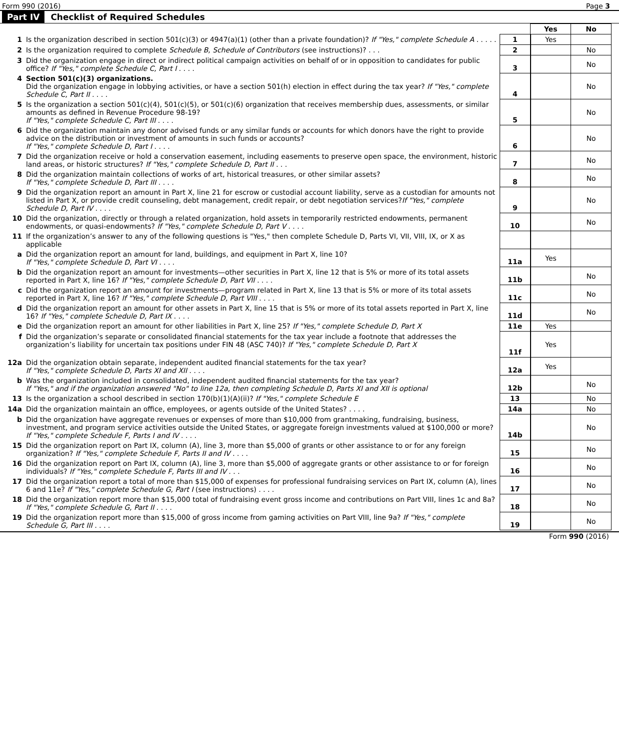Form 990 (2016) Page 3
Part IV Checklist of Required Schedules
| | | | Yes | No |
| 1 | Is the organization described in section 501(c)(3) or 4947(a)(1) (other than a private foundation)? If "Yes," complete Schedule A . . . . . | 1 | Yes | |
| 2 | Is the organization required to complete Schedule B, Schedule of Contributors (see instructions)? . . . | 2 | | No |
| 3 | Did the organization engage in direct or indirect political campaign activities on behalf of or in opposition to candidates for public office? If "Yes," complete Schedule C, Part I . . . . | 3 | | No |
| 4 | Section 501(c)(3) organizations. Did the organization engage in lobbying activities, or have a section 501(h) election in effect during the tax year? If "Yes," complete Schedule C, Part II . . . . | 4 | | No |
| 5 | Is the organization a section 501(c)(4), 501(c)(5), or 501(c)(6) organization that receives membership dues, assessments, or similar amounts as defined in Revenue Procedure 98-19? If "Yes," complete Schedule C, Part III . . . . | 5 | | No |
| 6 | Did the organization maintain any donor advised funds or any similar funds or accounts for which donors have the right to provide advice on the distribution or investment of amounts in such funds or accounts? If "Yes," complete Schedule D, Part I . . . . | 6 | | No |
| 7 | Did the organization receive or hold a conservation easement, including easements to preserve open space, the environment, historic land areas, or historic structures? If "Yes," complete Schedule D, Part II . . . | 7 | | No |
| 8 | Did the organization maintain collections of works of art, historical treasures, or other similar assets? If "Yes," complete Schedule D, Part III . . . . | 8 | | No |
| 9 | Did the organization report an amount in Part X, line 21 for escrow or custodial account liability, serve as a custodian for amounts not listed in Part X, or provide credit counseling, debt management, credit repair, or debt negotiation services? If "Yes," complete Schedule D, Part IV . . . . | 9 | | No |
| 10 | Did the organization, directly or through a related organization, hold assets in temporarily restricted endowments, permanent endowments, or quasi-endowments? If "Yes," complete Schedule D, Part V . . . . | 10 | | No |
| 11 | If the organization’s answer to any of the following questions is "Yes," then complete Schedule D, Parts VI, VII, VIII, IX, or X as applicable | | | |
| a | Did the organization report an amount for land, buildings, and equipment in Part X, line 10? If "Yes," complete Schedule D, Part VI . . . . | 11a | Yes | |
| b | Did the organization report an amount for investments—other securities in Part X, line 12 that is 5% or more of its total assets reported in Part X, line 16? If "Yes," complete Schedule D, Part VII . . . . | 11b | | No |
| c | Did the organization report an amount for investments—program related in Part X, line 13 that is 5% or more of its total assets reported in Part X, line 16? If "Yes," complete Schedule D, Part VIII . . . . | 11c | | No |
| d | Did the organization report an amount for other assets in Part X, line 15 that is 5% or more of its total assets reported in Part X, line 16? If "Yes," complete Schedule D, Part IX . . . . | 11d | | No |
| e | Did the organization report an amount for other liabilities in Part X, line 25? If "Yes," complete Schedule D, Part X | 11e | Yes | |
| f | Did the organization’s separate or consolidated financial statements for the tax year include a footnote that addresses the organization’s liability for uncertain tax positions under FIN 48 (ASC 740)? If "Yes," complete Schedule D, Part X | 11f | Yes | |
| 12a | Did the organization obtain separate, independent audited financial statements for the tax year? If "Yes," complete Schedule D, Parts XI and XII . . . . | 12a | Yes | |
| b | Was the organization included in consolidated, independent audited financial statements for the tax year? If "Yes," and if the organization answered "No" to line 12a, then completing Schedule D, Parts XI and XII is optional | 12b | | No |
| 13 | Is the organization a school described in section 170(b)(1)(A)(ii)? If "Yes," complete Schedule E | 13 | | No |
| 14a | Did the organization maintain an office, employees, or agents outside of the United States? . . . . | 14a | | No |
| b | Did the organization have aggregate revenues or expenses of more than $10,000 from grantmaking, fundraising, business, investment, and program service activities outside the United States, or aggregate foreign investments valued at $100,000 or more? If "Yes," complete Schedule F, Parts I and IV . . . . | 14b | | No |
| 15 | Did the organization report on Part IX, column (A), line 3, more than $5,000 of grants or other assistance to or for any foreign organization? If "Yes," complete Schedule F, Parts II and IV . . . . | 15 | | No |
| 16 | Did the organization report on Part IX, column (A), line 3, more than $5,000 of aggregate grants or other assistance to or for foreign individuals? If "Yes," complete Schedule F, Parts III and IV . . . | 16 | | No |
| 17 | Did the organization report a total of more than $15,000 of expenses for professional fundraising services on Part IX, column (A), lines 6 and 11e? If "Yes," complete Schedule G, Part I (see instructions) . . . . | 17 | | No |
| 18 | Did the organization report more than $15,000 total of fundraising event gross income and contributions on Part VIII, lines 1c and 8a? If "Yes," complete Schedule G, Part II . . . . | 18 | | No |
| 19 | Did the organization report more than $15,000 of gross income from gaming activities on Part VIII, line 9a? If "Yes," complete Schedule G, Part III . . . . | 19 | | No |
Form 990 (2016)